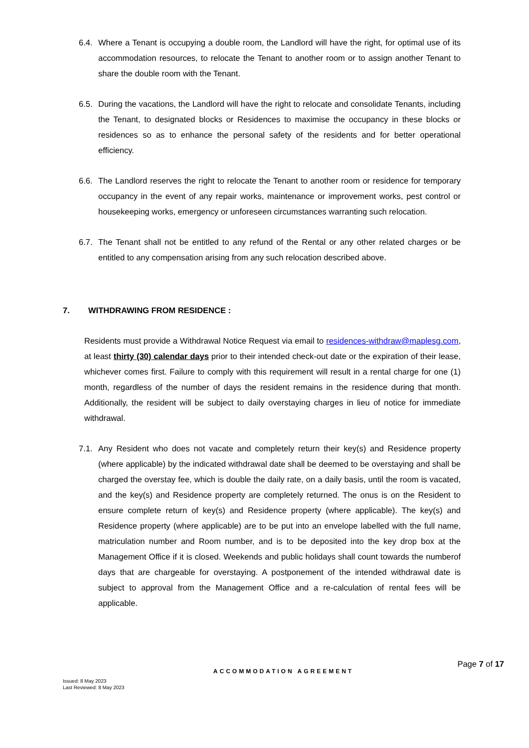6.4.
Where a Tenant is occupying a double room, the Landlord will have the right, for optimal use of its accommodation resources, to relocate the Tenant to another room or to assign another Tenant to share the double room with the Tenant.
6.5.
During the vacations, the Landlord will have the right to relocate and consolidate Tenants, including the Tenant, to designated blocks or Residences to maximise the occupancy in these blocks or residences so as to enhance the personal safety of the residents and for better operational efficiency.
6.6.
The Landlord reserves the right to relocate the Tenant to another room or residence for temporary occupancy in the event of any repair works, maintenance or improvement works, pest control or housekeeping works, emergency or unforeseen circumstances warranting such relocation.
6.7.
The Tenant shall not be entitled to any refund of the Rental or any other related charges or be entitled to any compensation arising from any such relocation described above.
7. WITHDRAWING FROM RESIDENCE :
Residents must provide a Withdrawal Notice Request via email to residences-withdraw@maplesg.com, at least thirty (30) calendar days prior to their intended check-out date or the expiration of their lease, whichever comes first. Failure to comply with this requirement will result in a rental charge for one (1) month, regardless of the number of days the resident remains in the residence during that month. Additionally, the resident will be subject to daily overstaying charges in lieu of notice for immediate withdrawal.
7.1.
Any Resident who does not vacate and completely return their key(s) and Residence property (where applicable) by the indicated withdrawal date shall be deemed to be overstaying and shall be charged the overstay fee, which is double the daily rate, on a daily basis, until the room is vacated, and the key(s) and Residence property are completely returned. The onus is on the Resident to ensure complete return of key(s) and Residence property (where applicable). The key(s) and Residence property (where applicable) are to be put into an envelope labelled with the full name, matriculation number and Room number, and is to be deposited into the key drop box at the Management Office if it is closed. Weekends and public holidays shall count towards the numberof days that are chargeable for overstaying. A postponement of the intended withdrawal date is subject to approval from the Management Office and a re-calculation of rental fees will be applicable.
Page 7 of 17
ACCOMMODATION AGREEMENT
Issued: 8 May 2023
Last Reviewed: 8 May 2023